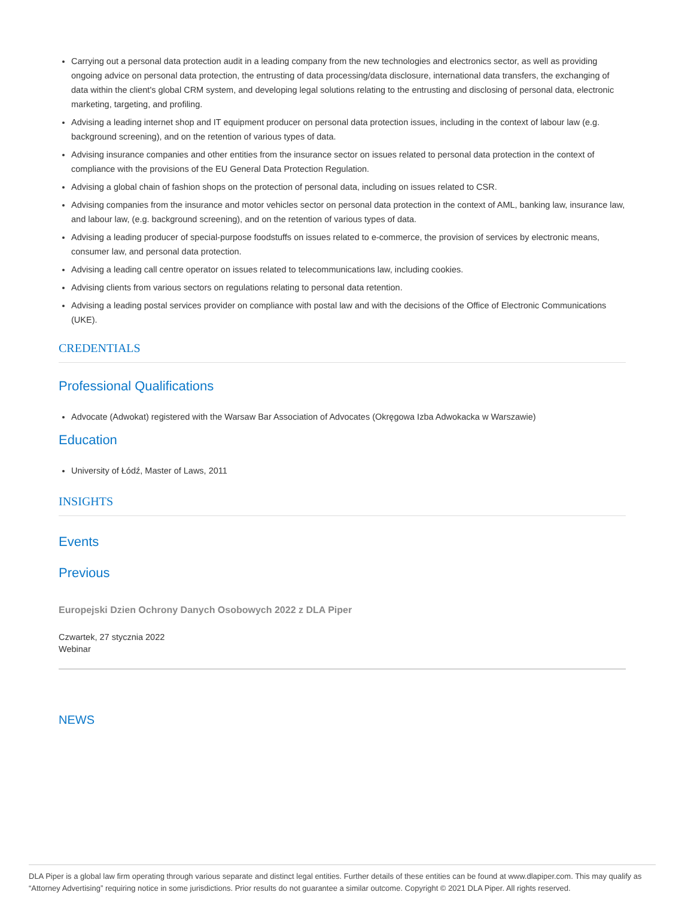Carrying out a personal data protection audit in a leading company from the new technologies and electronics sector, as well as providing ongoing advice on personal data protection, the entrusting of data processing/data disclosure, international data transfers, the exchanging of data within the client's global CRM system, and developing legal solutions relating to the entrusting and disclosing of personal data, electronic marketing, targeting, and profiling.
Advising a leading internet shop and IT equipment producer on personal data protection issues, including in the context of labour law (e.g. background screening), and on the retention of various types of data.
Advising insurance companies and other entities from the insurance sector on issues related to personal data protection in the context of compliance with the provisions of the EU General Data Protection Regulation.
Advising a global chain of fashion shops on the protection of personal data, including on issues related to CSR.
Advising companies from the insurance and motor vehicles sector on personal data protection in the context of AML, banking law, insurance law, and labour law, (e.g. background screening), and on the retention of various types of data.
Advising a leading producer of special-purpose foodstuffs on issues related to e-commerce, the provision of services by electronic means, consumer law, and personal data protection.
Advising a leading call centre operator on issues related to telecommunications law, including cookies.
Advising clients from various sectors on regulations relating to personal data retention.
Advising a leading postal services provider on compliance with postal law and with the decisions of the Office of Electronic Communications (UKE).
CREDENTIALS
Professional Qualifications
Advocate (Adwokat) registered with the Warsaw Bar Association of Advocates (Okręgowa Izba Adwokacka w Warszawie)
Education
University of Łódź, Master of Laws, 2011
INSIGHTS
Events
Previous
Europejski Dzien Ochrony Danych Osobowych 2022 z DLA Piper
Czwartek, 27 stycznia 2022
Webinar
NEWS
DLA Piper is a global law firm operating through various separate and distinct legal entities. Further details of these entities can be found at www.dlapiper.com. This may qualify as “Attorney Advertising” requiring notice in some jurisdictions. Prior results do not guarantee a similar outcome. Copyright © 2021 DLA Piper. All rights reserved.